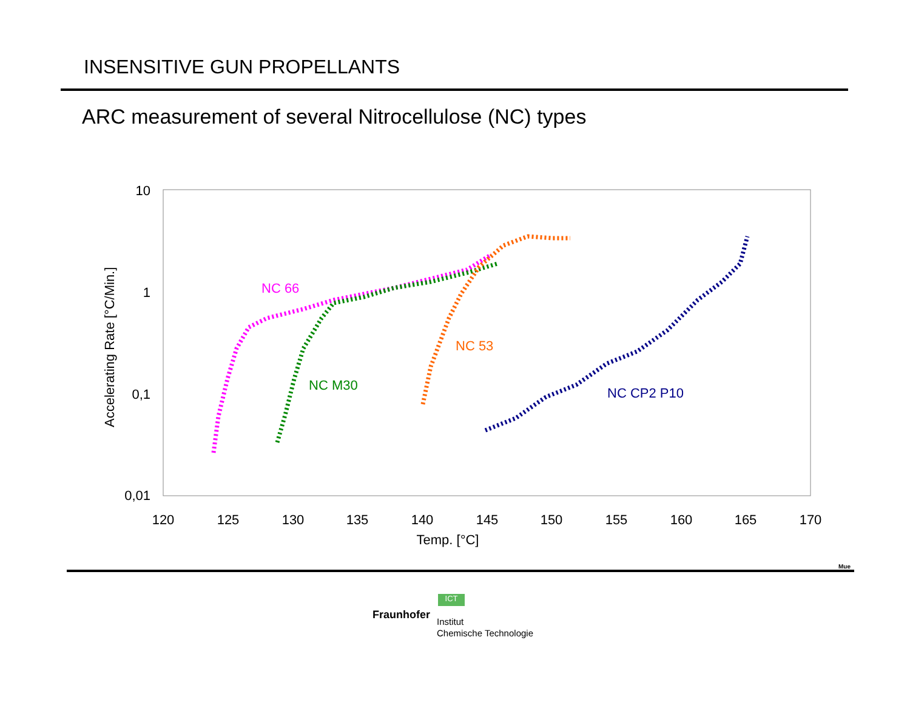INSENSITIVE GUN PROPELLANTS
ARC measurement of several Nitrocellulose (NC) types
10
1
0,1
0,01
120
125
130
135
140
145
150
155
160
165
170
Temp. [°C]
Accelerating Rate [°C/Min.]
NC 66
NC M30
NC 53
NC CP2 P10
Mue
ICT
Fraunhofer
Institut
Chemische Technologie